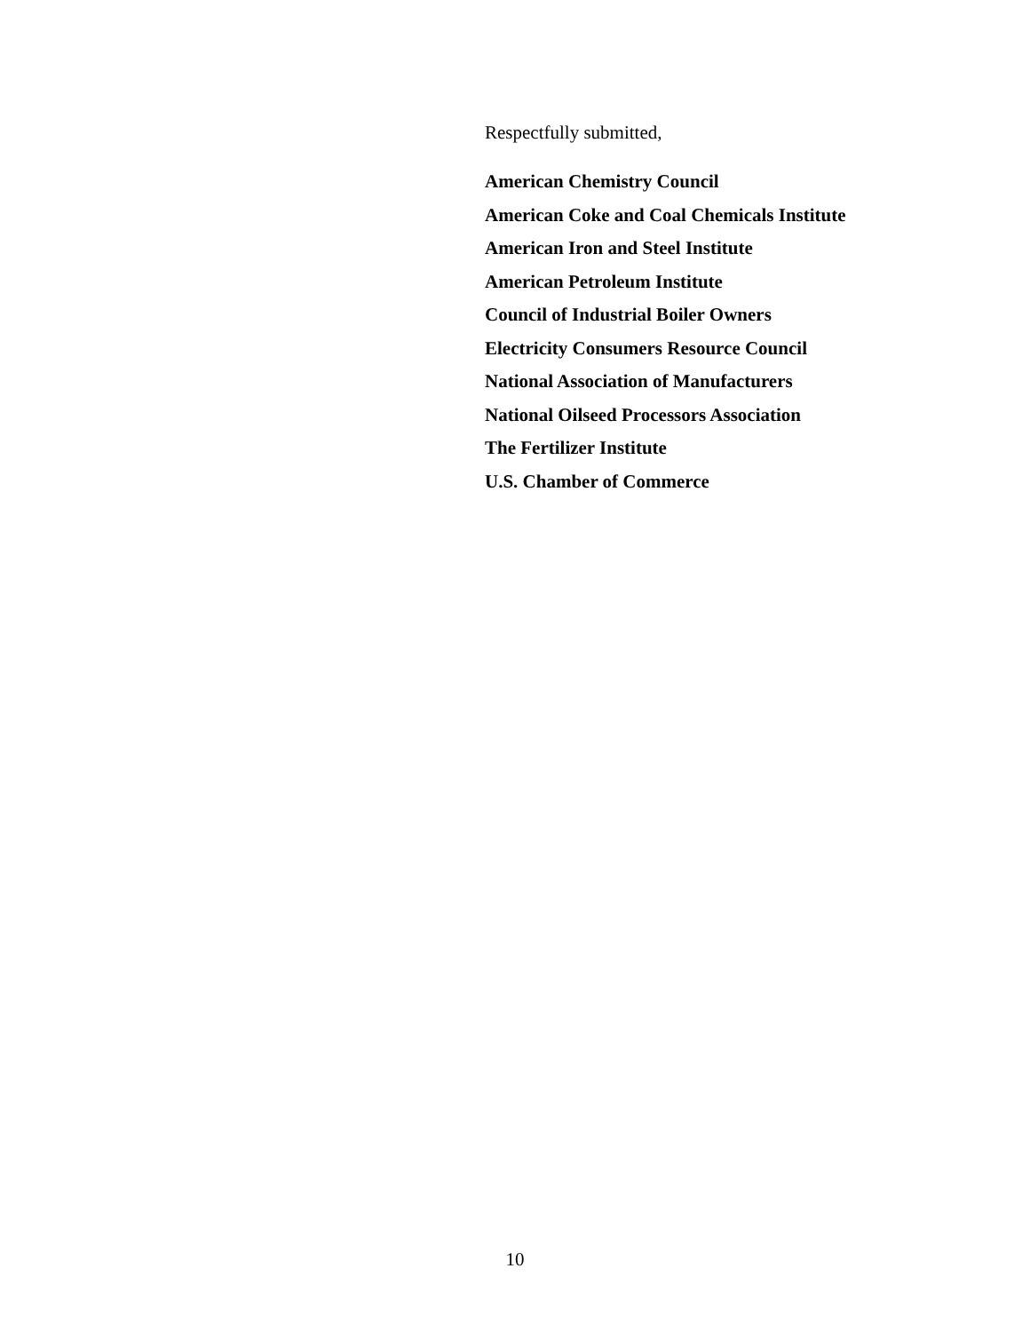Respectfully submitted,
American Chemistry Council
American Coke and Coal Chemicals Institute
American Iron and Steel Institute
American Petroleum Institute
Council of Industrial Boiler Owners
Electricity Consumers Resource Council
National Association of Manufacturers
National Oilseed Processors Association
The Fertilizer Institute
U.S. Chamber of Commerce
10